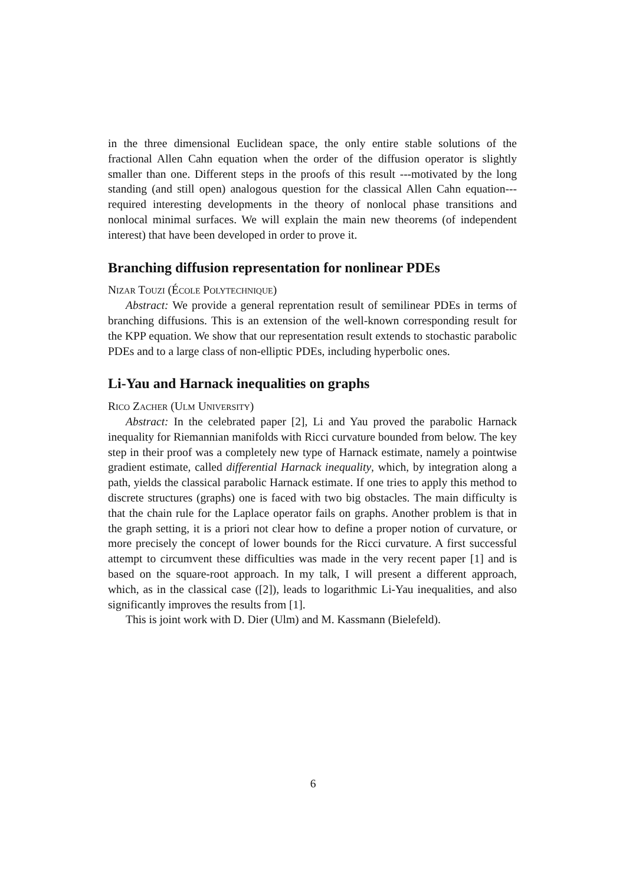in the three dimensional Euclidean space, the only entire stable solutions of the fractional Allen Cahn equation when the order of the diffusion operator is slightly smaller than one. Different steps in the proofs of this result ---motivated by the long standing (and still open) analogous question for the classical Allen Cahn equation--- required interesting developments in the theory of nonlocal phase transitions and nonlocal minimal surfaces. We will explain the main new theorems (of independent interest) that have been developed in order to prove it.
Branching diffusion representation for nonlinear PDEs
Nizar Touzi (École Polytechnique)
Abstract: We provide a general reprentation result of semilinear PDEs in terms of branching diffusions. This is an extension of the well-known corresponding result for the KPP equation. We show that our representation result extends to stochastic parabolic PDEs and to a large class of non-elliptic PDEs, including hyperbolic ones.
Li-Yau and Harnack inequalities on graphs
Rico Zacher (Ulm University)
Abstract: In the celebrated paper [2], Li and Yau proved the parabolic Harnack inequality for Riemannian manifolds with Ricci curvature bounded from below. The key step in their proof was a completely new type of Harnack estimate, namely a pointwise gradient estimate, called differential Harnack inequality, which, by integration along a path, yields the classical parabolic Harnack estimate. If one tries to apply this method to discrete structures (graphs) one is faced with two big obstacles. The main difficulty is that the chain rule for the Laplace operator fails on graphs. Another problem is that in the graph setting, it is a priori not clear how to define a proper notion of curvature, or more precisely the concept of lower bounds for the Ricci curvature. A first successful attempt to circumvent these difficulties was made in the very recent paper [1] and is based on the square-root approach. In my talk, I will present a different approach, which, as in the classical case ([2]), leads to logarithmic Li-Yau inequalities, and also significantly improves the results from [1].
This is joint work with D. Dier (Ulm) and M. Kassmann (Bielefeld).
6